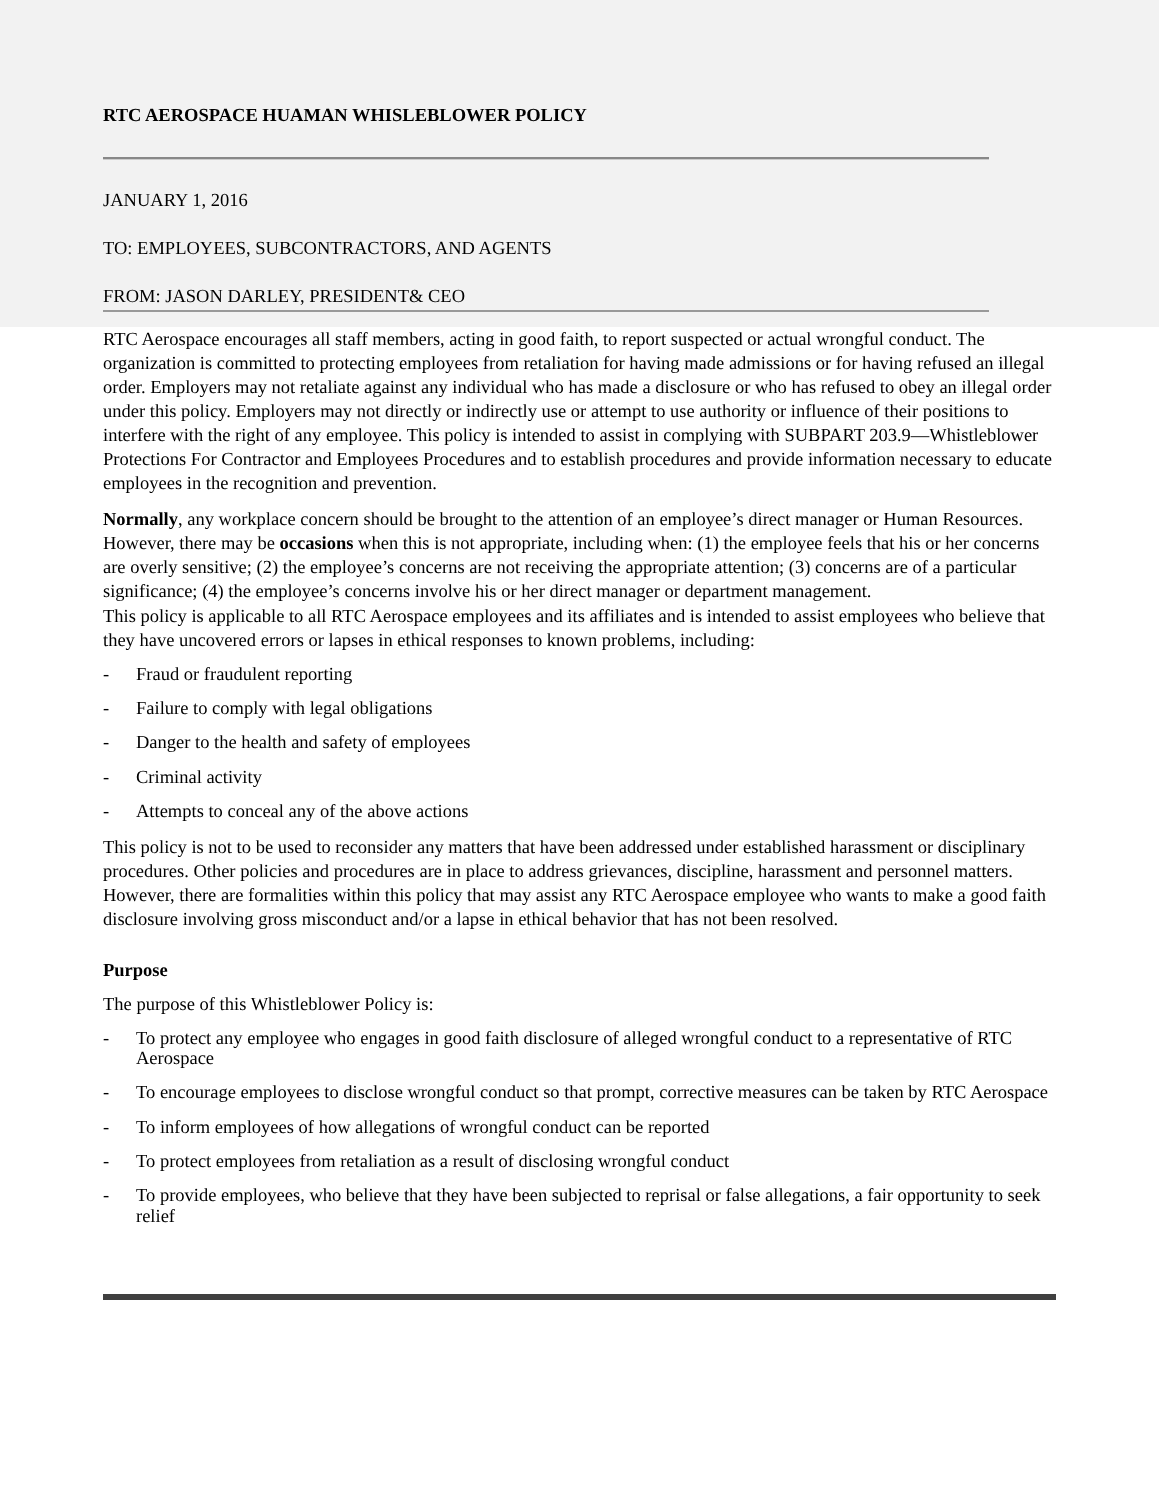RTC AEROSPACE HUAMAN WHISLEBLOWER POLICY
JANUARY 1, 2016
TO: EMPLOYEES, SUBCONTRACTORS, AND AGENTS
FROM: JASON DARLEY, PRESIDENT& CEO
RTC Aerospace encourages all staff members, acting in good faith, to report suspected or actual wrongful conduct. The organization is committed to protecting employees from retaliation for having made admissions or for having refused an illegal order. Employers may not retaliate against any individual who has made a disclosure or who has refused to obey an illegal order under this policy. Employers may not directly or indirectly use or attempt to use authority or influence of their positions to interfere with the right of any employee. This policy is intended to assist in complying with SUBPART 203.9—Whistleblower Protections For Contractor and Employees Procedures and to establish procedures and provide information necessary to educate employees in the recognition and prevention.
Normally, any workplace concern should be brought to the attention of an employee’s direct manager or Human Resources. However, there may be occasions when this is not appropriate, including when: (1) the employee feels that his or her concerns are overly sensitive; (2) the employee’s concerns are not receiving the appropriate attention; (3) concerns are of a particular significance; (4) the employee’s concerns involve his or her direct manager or department management.
This policy is applicable to all RTC Aerospace employees and its affiliates and is intended to assist employees who believe that they have uncovered errors or lapses in ethical responses to known problems, including:
- Fraud or fraudulent reporting
- Failure to comply with legal obligations
- Danger to the health and safety of employees
- Criminal activity
- Attempts to conceal any of the above actions
This policy is not to be used to reconsider any matters that have been addressed under established harassment or disciplinary procedures. Other policies and procedures are in place to address grievances, discipline, harassment and personnel matters. However, there are formalities within this policy that may assist any RTC Aerospace employee who wants to make a good faith disclosure involving gross misconduct and/or a lapse in ethical behavior that has not been resolved.
Purpose
The purpose of this Whistleblower Policy is:
- To protect any employee who engages in good faith disclosure of alleged wrongful conduct to a representative of RTC Aerospace
- To encourage employees to disclose wrongful conduct so that prompt, corrective measures can be taken by RTC Aerospace
- To inform employees of how allegations of wrongful conduct can be reported
- To protect employees from retaliation as a result of disclosing wrongful conduct
- To provide employees, who believe that they have been subjected to reprisal or false allegations, a fair opportunity to seek relief